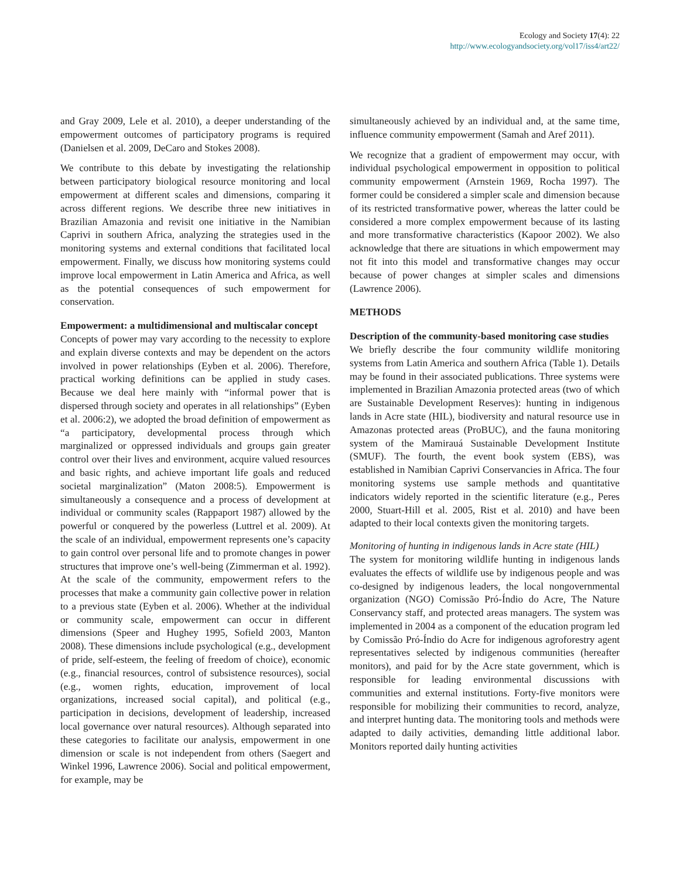Ecology and Society 17(4): 22
http://www.ecologyandsociety.org/vol17/iss4/art22/
and Gray 2009, Lele et al. 2010), a deeper understanding of the empowerment outcomes of participatory programs is required (Danielsen et al. 2009, DeCaro and Stokes 2008).
We contribute to this debate by investigating the relationship between participatory biological resource monitoring and local empowerment at different scales and dimensions, comparing it across different regions. We describe three new initiatives in Brazilian Amazonia and revisit one initiative in the Namibian Caprivi in southern Africa, analyzing the strategies used in the monitoring systems and external conditions that facilitated local empowerment. Finally, we discuss how monitoring systems could improve local empowerment in Latin America and Africa, as well as the potential consequences of such empowerment for conservation.
Empowerment: a multidimensional and multiscalar concept
Concepts of power may vary according to the necessity to explore and explain diverse contexts and may be dependent on the actors involved in power relationships (Eyben et al. 2006). Therefore, practical working definitions can be applied in study cases. Because we deal here mainly with “informal power that is dispersed through society and operates in all relationships” (Eyben et al. 2006:2), we adopted the broad definition of empowerment as “a participatory, developmental process through which marginalized or oppressed individuals and groups gain greater control over their lives and environment, acquire valued resources and basic rights, and achieve important life goals and reduced societal marginalization” (Maton 2008:5). Empowerment is simultaneously a consequence and a process of development at individual or community scales (Rappaport 1987) allowed by the powerful or conquered by the powerless (Luttrel et al. 2009). At the scale of an individual, empowerment represents one’s capacity to gain control over personal life and to promote changes in power structures that improve one’s well-being (Zimmerman et al. 1992). At the scale of the community, empowerment refers to the processes that make a community gain collective power in relation to a previous state (Eyben et al. 2006). Whether at the individual or community scale, empowerment can occur in different dimensions (Speer and Hughey 1995, Sofield 2003, Manton 2008). These dimensions include psychological (e.g., development of pride, self-esteem, the feeling of freedom of choice), economic (e.g., financial resources, control of subsistence resources), social (e.g., women rights, education, improvement of local organizations, increased social capital), and political (e.g., participation in decisions, development of leadership, increased local governance over natural resources). Although separated into these categories to facilitate our analysis, empowerment in one dimension or scale is not independent from others (Saegert and Winkel 1996, Lawrence 2006). Social and political empowerment, for example, may be
simultaneously achieved by an individual and, at the same time, influence community empowerment (Samah and Aref 2011).
We recognize that a gradient of empowerment may occur, with individual psychological empowerment in opposition to political community empowerment (Arnstein 1969, Rocha 1997). The former could be considered a simpler scale and dimension because of its restricted transformative power, whereas the latter could be considered a more complex empowerment because of its lasting and more transformative characteristics (Kapoor 2002). We also acknowledge that there are situations in which empowerment may not fit into this model and transformative changes may occur because of power changes at simpler scales and dimensions (Lawrence 2006).
METHODS
Description of the community-based monitoring case studies
We briefly describe the four community wildlife monitoring systems from Latin America and southern Africa (Table 1). Details may be found in their associated publications. Three systems were implemented in Brazilian Amazonia protected areas (two of which are Sustainable Development Reserves): hunting in indigenous lands in Acre state (HIL), biodiversity and natural resource use in Amazonas protected areas (ProBUC), and the fauna monitoring system of the Mamirauá Sustainable Development Institute (SMUF). The fourth, the event book system (EBS), was established in Namibian Caprivi Conservancies in Africa. The four monitoring systems use sample methods and quantitative indicators widely reported in the scientific literature (e.g., Peres 2000, Stuart-Hill et al. 2005, Rist et al. 2010) and have been adapted to their local contexts given the monitoring targets.
Monitoring of hunting in indigenous lands in Acre state (HIL)
The system for monitoring wildlife hunting in indigenous lands evaluates the effects of wildlife use by indigenous people and was co-designed by indigenous leaders, the local nongovernmental organization (NGO) Comissão Pró-Índio do Acre, The Nature Conservancy staff, and protected areas managers. The system was implemented in 2004 as a component of the education program led by Comissão Pró-Índio do Acre for indigenous agroforestry agent representatives selected by indigenous communities (hereafter monitors), and paid for by the Acre state government, which is responsible for leading environmental discussions with communities and external institutions. Forty-five monitors were responsible for mobilizing their communities to record, analyze, and interpret hunting data. The monitoring tools and methods were adapted to daily activities, demanding little additional labor. Monitors reported daily hunting activities